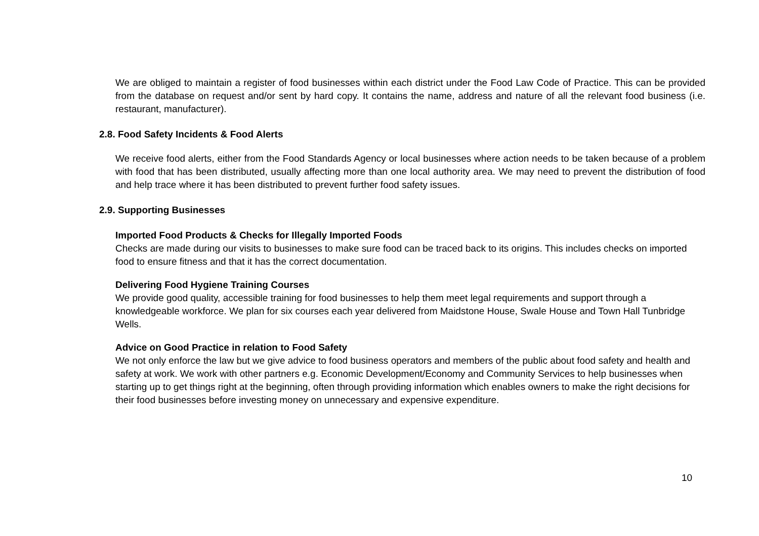We are obliged to maintain a register of food businesses within each district under the Food Law Code of Practice. This can be provided from the database on request and/or sent by hard copy. It contains the name, address and nature of all the relevant food business (i.e. restaurant, manufacturer).
2.8. Food Safety Incidents & Food Alerts
We receive food alerts, either from the Food Standards Agency or local businesses where action needs to be taken because of a problem with food that has been distributed, usually affecting more than one local authority area. We may need to prevent the distribution of food and help trace where it has been distributed to prevent further food safety issues.
2.9. Supporting Businesses
Imported Food Products & Checks for Illegally Imported Foods
Checks are made during our visits to businesses to make sure food can be traced back to its origins. This includes checks on imported food to ensure fitness and that it has the correct documentation.
Delivering Food Hygiene Training Courses
We provide good quality, accessible training for food businesses to help them meet legal requirements and support through a knowledgeable workforce. We plan for six courses each year delivered from Maidstone House, Swale House and Town Hall Tunbridge Wells.
Advice on Good Practice in relation to Food Safety
We not only enforce the law but we give advice to food business operators and members of the public about food safety and health and safety at work. We work with other partners e.g. Economic Development/Economy and Community Services to help businesses when starting up to get things right at the beginning, often through providing information which enables owners to make the right decisions for their food businesses before investing money on unnecessary and expensive expenditure.
10